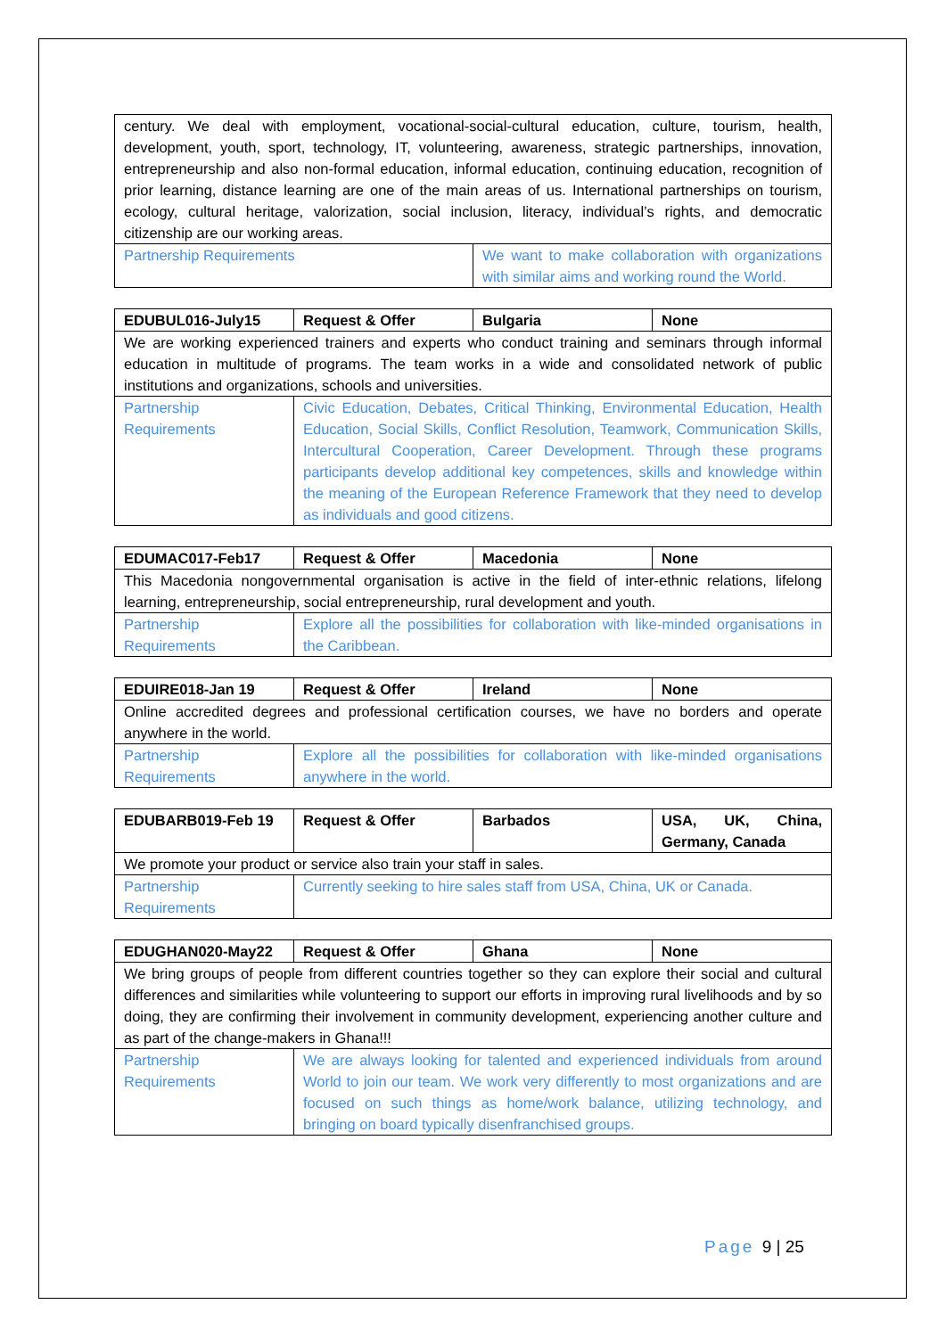| century. We deal with employment, vocational-social-cultural education, culture, tourism, health, development, youth, sport, technology, IT, volunteering, awareness, strategic partnerships, innovation, entrepreneurship and also non-formal education, informal education, continuing education, recognition of prior learning, distance learning are one of the main areas of us. International partnerships on tourism, ecology, cultural heritage, valorization, social inclusion, literacy, individual’s rights, and democratic citizenship are our working areas. | |
| Partnership Requirements | We want to make collaboration with organizations with similar aims and working round the World. |
| EDUBUL016-July15 | Request & Offer | Bulgaria | None |
| We are working experienced trainers and experts who conduct training and seminars through informal education in multitude of programs. The team works in a wide and consolidated network of public institutions and organizations, schools and universities. | | | |
| Partnership Requirements | Civic Education, Debates, Critical Thinking, Environmental Education, Health Education, Social Skills, Conflict Resolution, Teamwork, Communication Skills, Intercultural Cooperation, Career Development. Through these programs participants develop additional key competences, skills and knowledge within the meaning of the European Reference Framework that they need to develop as individuals and good citizens. | | |
| EDUMAC017-Feb17 | Request & Offer | Macedonia | None |
| This Macedonia nongovernmental organisation is active in the field of inter-ethnic relations, lifelong learning, entrepreneurship, social entrepreneurship, rural development and youth. | | | |
| Partnership Requirements | Explore all the possibilities for collaboration with like-minded organisations in the Caribbean. | | |
| EDUIRE018-Jan 19 | Request & Offer | Ireland | None |
| Online accredited degrees and professional certification courses, we have no borders and operate anywhere in the world. | | | |
| Partnership Requirements | Explore all the possibilities for collaboration with like-minded organisations anywhere in the world. | | |
| EDUBARB019-Feb 19 | Request & Offer | Barbados | USA, UK, China, Germany, Canada |
| We promote your product or service also train your staff in sales. | | | |
| Partnership Requirements | Currently seeking to hire sales staff from USA, China, UK or Canada. | | |
| EDUGHAN020-May22 | Request & Offer | Ghana | None |
| We bring groups of people from different countries together so they can explore their social and cultural differences and similarities while volunteering to support our efforts in improving rural livelihoods and by so doing, they are confirming their involvement in community development, experiencing another culture and as part of the change-makers in Ghana!!! | | | |
| Partnership Requirements | We are always looking for talented and experienced individuals from around World to join our team. We work very differently to most organizations and are focused on such things as home/work balance, utilizing technology, and bringing on board typically disenfranchised groups. | | |
Page 9 | 25